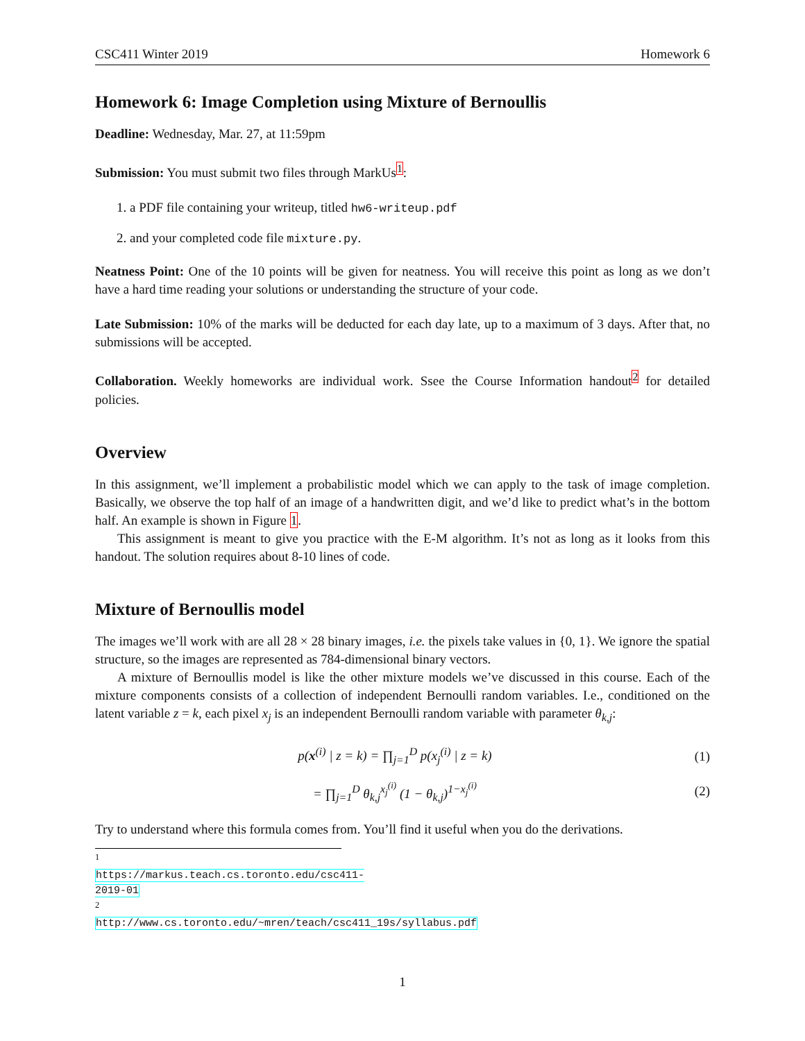CSC411 Winter 2019 Homework 6
Homework 6: Image Completion using Mixture of Bernoullis
Deadline: Wednesday, Mar. 27, at 11:59pm
Submission: You must submit two files through MarkUs<sup>1</sup>:
1. a PDF file containing your writeup, titled hw6-writeup.pdf
2. and your completed code file mixture.py.
Neatness Point: One of the 10 points will be given for neatness. You will receive this point as long as we don’t have a hard time reading your solutions or understanding the structure of your code.
Late Submission: 10% of the marks will be deducted for each day late, up to a maximum of 3 days. After that, no submissions will be accepted.
Collaboration. Weekly homeworks are individual work. Ssee the Course Information handout<sup>2</sup> for detailed policies.
Overview
In this assignment, we’ll implement a probabilistic model which we can apply to the task of image completion. Basically, we observe the top half of an image of a handwritten digit, and we’d like to predict what’s in the bottom half. An example is shown in Figure 1.
This assignment is meant to give you practice with the E-M algorithm. It’s not as long as it looks from this handout. The solution requires about 8-10 lines of code.
Mixture of Bernoullis model
The images we’ll work with are all 28 × 28 binary images, i.e. the pixels take values in {0, 1}. We ignore the spatial structure, so the images are represented as 784-dimensional binary vectors.
A mixture of Bernoullis model is like the other mixture models we’ve discussed in this course. Each of the mixture components consists of a collection of independent Bernoulli random variables. I.e., conditioned on the latent variable z = k, each pixel x<sub>j</sub> is an independent Bernoulli random variable with parameter θ<sub>k,j</sub>:
p(x<sup>(i)</sup> | z = k) = ∏<sub>j=1</sub><sup>D</sup> p(x<sub>j</sub><sup>(i)</sup> | z = k) (1)
= ∏<sub>j=1</sub><sup>D</sup> θ<sub>k,j</sub><sup>x<sub>j</sub><sup>(i)</sup></sup> (1 − θ<sub>k,j</sub>)<sup>1−x<sub>j</sub><sup>(i)</sup></sup> (2)
Try to understand where this formula comes from. You’ll find it useful when you do the derivations.
<sup>1</sup> https://markus.teach.cs.toronto.edu/csc411-2019-01
<sup>2</sup> http://www.cs.toronto.edu/~mren/teach/csc411_19s/syllabus.pdf
1